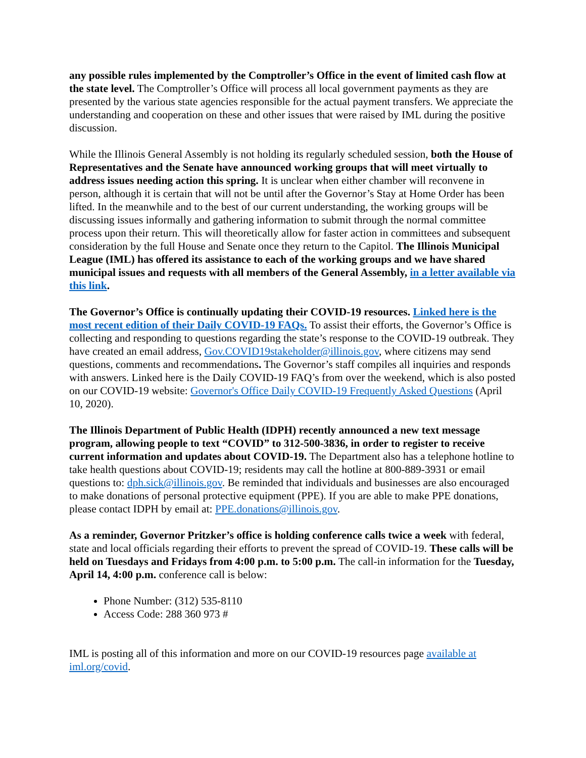any possible rules implemented by the Comptroller’s Office in the event of limited cash flow at the state level. The Comptroller’s Office will process all local government payments as they are presented by the various state agencies responsible for the actual payment transfers. We appreciate the understanding and cooperation on these and other issues that were raised by IML during the positive discussion.
While the Illinois General Assembly is not holding its regularly scheduled session, both the House of Representatives and the Senate have announced working groups that will meet virtually to address issues needing action this spring. It is unclear when either chamber will reconvene in person, although it is certain that will not be until after the Governor’s Stay at Home Order has been lifted. In the meanwhile and to the best of our current understanding, the working groups will be discussing issues informally and gathering information to submit through the normal committee process upon their return. This will theoretically allow for faster action in committees and subsequent consideration by the full House and Senate once they return to the Capitol. The Illinois Municipal League (IML) has offered its assistance to each of the working groups and we have shared municipal issues and requests with all members of the General Assembly, in a letter available via this link.
The Governor’s Office is continually updating their COVID-19 resources. Linked here is the most recent edition of their Daily COVID-19 FAQs. To assist their efforts, the Governor’s Office is collecting and responding to questions regarding the state’s response to the COVID-19 outbreak. They have created an email address, Gov.COVID19stakeholder@illinois.gov, where citizens may send questions, comments and recommendations. The Governor’s staff compiles all inquiries and responds with answers. Linked here is the Daily COVID-19 FAQ’s from over the weekend, which is also posted on our COVID-19 website: Governor's Office Daily COVID-19 Frequently Asked Questions (April 10, 2020).
The Illinois Department of Public Health (IDPH) recently announced a new text message program, allowing people to text “COVID” to 312-500-3836, in order to register to receive current information and updates about COVID-19. The Department also has a telephone hotline to take health questions about COVID-19; residents may call the hotline at 800-889-3931 or email questions to: dph.sick@illinois.gov. Be reminded that individuals and businesses are also encouraged to make donations of personal protective equipment (PPE). If you are able to make PPE donations, please contact IDPH by email at: PPE.donations@illinois.gov.
As a reminder, Governor Pritzker’s office is holding conference calls twice a week with federal, state and local officials regarding their efforts to prevent the spread of COVID-19. These calls will be held on Tuesdays and Fridays from 4:00 p.m. to 5:00 p.m. The call-in information for the Tuesday, April 14, 4:00 p.m. conference call is below:
Phone Number: (312) 535-8110
Access Code: 288 360 973 #
IML is posting all of this information and more on our COVID-19 resources page available at iml.org/covid.